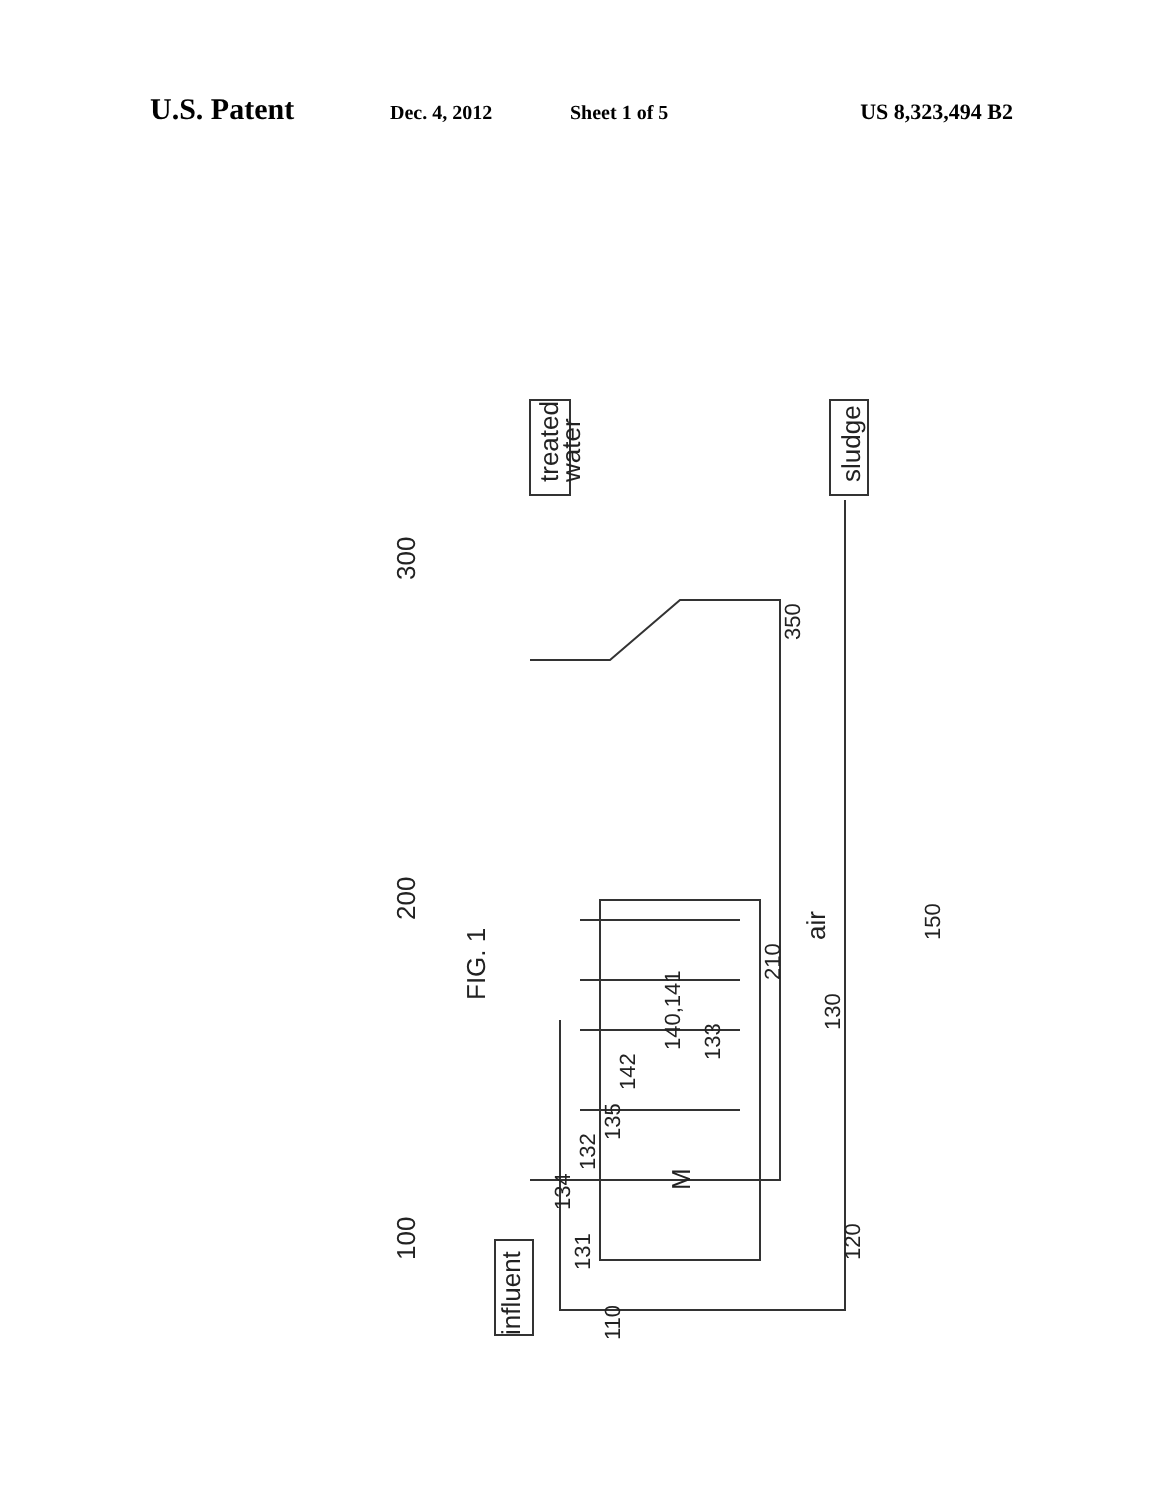U.S. Patent
Dec. 4, 2012 Sheet 1 of 5 US 8,323,494 B2
FIG. 1
100
200
300
treated
water
sludge
influent
air
M
150
210
130
120
110
133
140,141
142
135
132
134
131
350